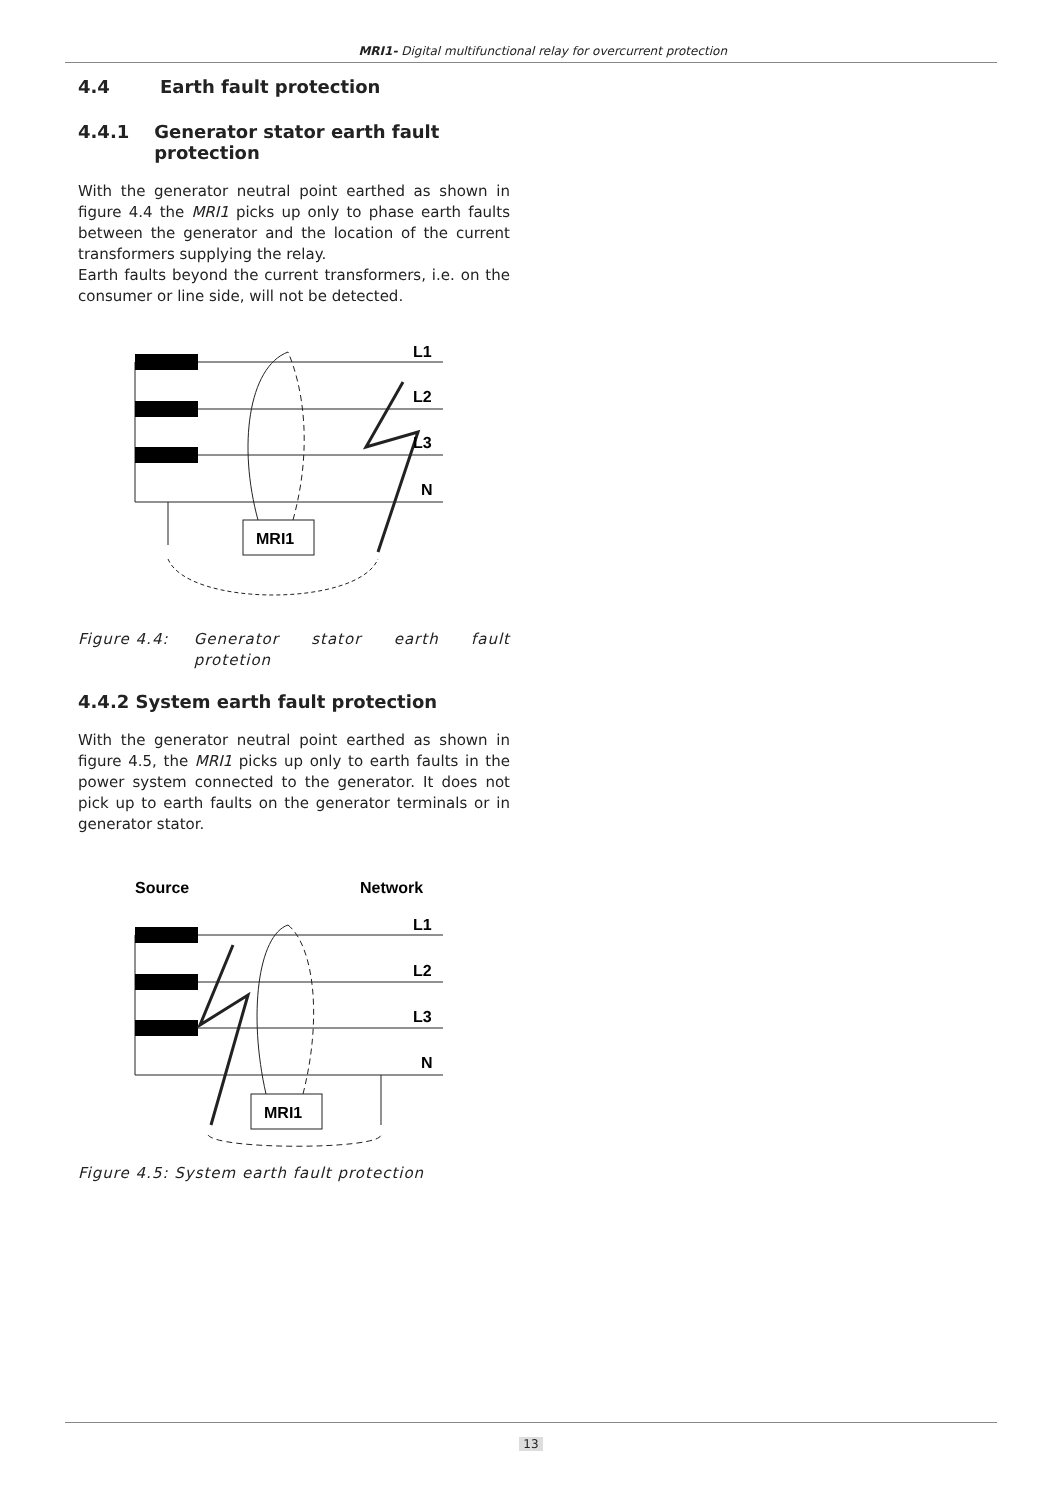MRI1- Digital multifunctional relay for overcurrent protection
4.4 Earth fault protection
4.4.1 Generator stator earth fault protection
With the generator neutral point earthed as shown in figure 4.4 the MRI1 picks up only to phase earth faults between the generator and the location of the current transformers supplying the relay.
Earth faults beyond the current transformers, i.e. on the consumer or line side, will not be detected.
MRI1
L1
L2
L3
N
Figure 4.4: Generator stator earth fault protetion
4.4.2 System earth fault protection
With the generator neutral point earthed as shown in figure 4.5, the MRI1 picks up only to earth faults in the power system connected to the generator. It does not pick up to earth faults on the generator terminals or in generator stator.
Source
Network
MRI1
L1
L2
L3
N
Figure 4.5: System earth fault protection
13